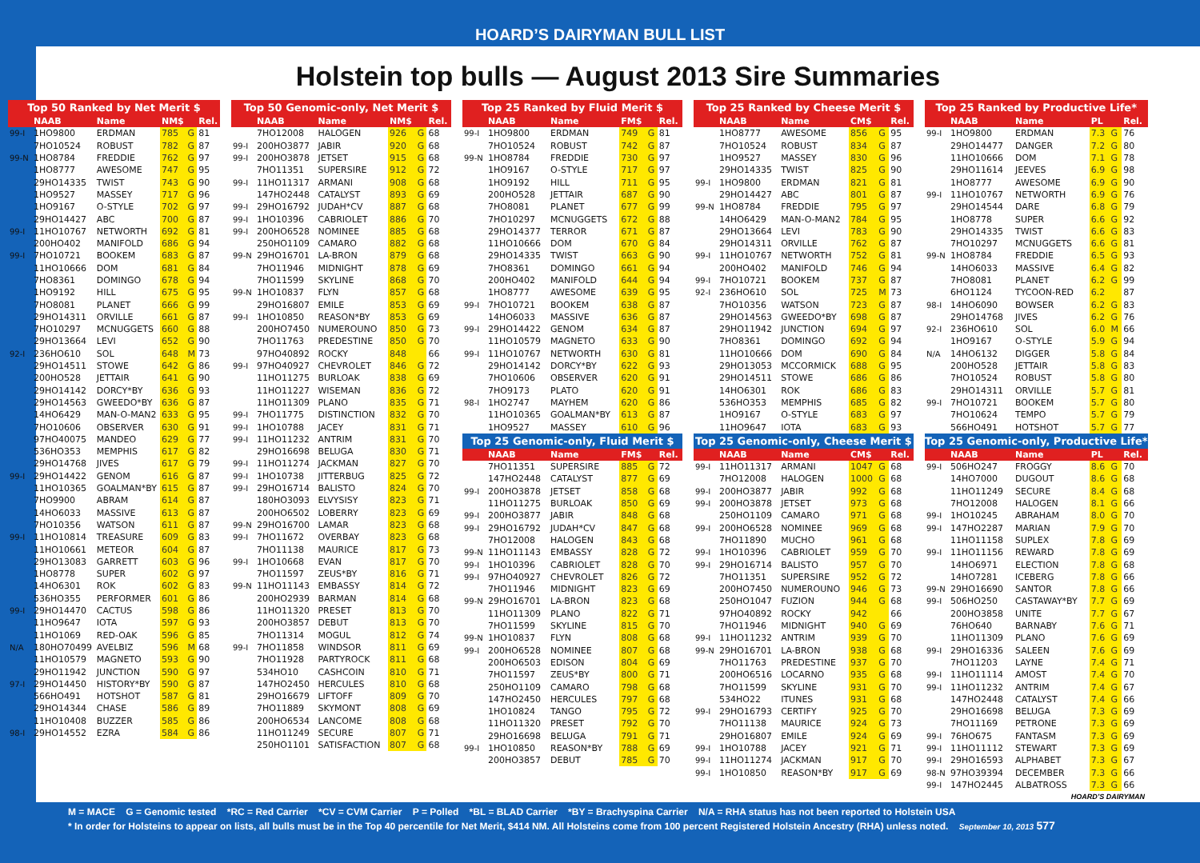HOARD’S DAIRYMAN BULL LIST
Holstein top bulls — August 2013 Sire Summaries
| Top 50 Ranked by Net Merit $ | | | | | |
| | NAAB | Name | NM$ | | Rel. |
| 99-I | 1HO9800 | ERDMAN | 785 | G | 81 |
| | 7HO10524 | ROBUST | 782 | G | 87 |
| 99-N | 1HO8784 | FREDDIE | 762 | G | 97 |
| | 1HO8777 | AWESOME | 747 | G | 95 |
| | 29HO14335 | TWIST | 743 | G | 90 |
| | 1HO9527 | MASSEY | 717 | G | 96 |
| | 1HO9167 | O-STYLE | 702 | G | 97 |
| | 29HO14427 | ABC | 700 | G | 87 |
| 99-I | 11HO10767 | NETWORTH | 692 | G | 81 |
| | 200HO402 | MANIFOLD | 686 | G | 94 |
| 99-I | 7HO10721 | BOOKEM | 683 | G | 87 |
| | 11HO10666 | DOM | 681 | G | 84 |
| | 7HO8361 | DOMINGO | 678 | G | 94 |
| | 1HO9192 | HILL | 675 | G | 95 |
| | 7HO8081 | PLANET | 666 | G | 99 |
| | 29HO14311 | ORVILLE | 661 | G | 87 |
| | 7HO10297 | MCNUGGETS | 660 | G | 88 |
| | 29HO13664 | LEVI | 652 | G | 90 |
| 92-I | 236HO610 | SOL | 648 | M | 73 |
| | 29HO14511 | STOWE | 642 | G | 86 |
| | 200HO528 | JETTAIR | 641 | G | 90 |
| | 29HO14142 | DORCY*BY | 636 | G | 93 |
| | 29HO14563 | GWEEDO*BY | 636 | G | 87 |
| | 14HO6429 | MAN-O-MAN2 | 633 | G | 95 |
| | 7HO10606 | OBSERVER | 630 | G | 91 |
| | 97HO40075 | MANDEO | 629 | G | 77 |
| | 536HO353 | MEMPHIS | 617 | G | 82 |
| | 29HO14768 | JIVES | 617 | G | 79 |
| 99-I | 29HO14422 | GENOM | 616 | G | 87 |
| | 11HO10365 | GOALMAN*BY | 615 | G | 87 |
| | 7HO9900 | ABRAM | 614 | G | 87 |
| | 14HO6033 | MASSIVE | 613 | G | 87 |
| | 7HO10356 | WATSON | 611 | G | 87 |
| 99-I | 11HO10814 | TREASURE | 609 | G | 83 |
| | 11HO10661 | METEOR | 604 | G | 87 |
| | 29HO13083 | GARRETT | 603 | G | 96 |
| | 1HO8778 | SUPER | 602 | G | 97 |
| | 14HO6301 | ROK | 602 | G | 83 |
| | 536HO355 | PERFORMER | 601 | G | 86 |
| 99-I | 29HO14470 | CACTUS | 598 | G | 86 |
| | 11HO9647 | IOTA | 597 | G | 93 |
| | 11HO1069 | RED-OAK | 596 | G | 85 |
| N/A | 180HO70499 | AVELBIZ | 596 | M | 68 |
| | 11HO10579 | MAGNETO | 593 | G | 90 |
| | 29HO11942 | JUNCTION | 590 | G | 97 |
| 97-I | 29HO14450 | HISTORY*BY | 590 | G | 87 |
| | 566HO491 | HOTSHOT | 587 | G | 81 |
| | 29HO14344 | CHASE | 586 | G | 89 |
| | 11HO10408 | BUZZER | 585 | G | 86 |
| 98-I | 29HO14552 | EZRA | 584 | G | 86 |
| Top 50 Genomic-only, Net Merit $ | | | | | |
| | NAAB | Name | NM$ | | Rel. |
| | 7HO12008 | HALOGEN | 926 | G | 68 |
| 99-I | 200HO3877 | JABIR | 920 | G | 68 |
| 99-I | 200HO3878 | JETSET | 915 | G | 68 |
| | 7HO11351 | SUPERSIRE | 912 | G | 72 |
| 99-I | 11HO11317 | ARMANI | 908 | G | 68 |
| | 147HO2448 | CATALYST | 893 | G | 69 |
| 99-I | 29HO16792 | JUDAH*CV | 887 | G | 68 |
| 99-I | 1HO10396 | CABRIOLET | 886 | G | 70 |
| 99-I | 200HO6528 | NOMINEE | 885 | G | 68 |
| | 250HO1109 | CAMARO | 882 | G | 68 |
| 99-N | 29HO16701 | LA-BRON | 879 | G | 68 |
| | 7HO11946 | MIDNIGHT | 878 | G | 69 |
| | 7HO11599 | SKYLINE | 868 | G | 70 |
| 99-N | 1HO10837 | FLYN | 857 | G | 68 |
| | 29HO16807 | EMILE | 853 | G | 69 |
| 99-I | 1HO10850 | REASON*BY | 853 | G | 69 |
| | 200HO7450 | NUMEROUNO | 850 | G | 73 |
| | 7HO11763 | PREDESTINE | 850 | G | 70 |
| | 97HO40892 | ROCKY | 848 | | 66 |
| 99-I | 97HO40927 | CHEVROLET | 846 | G | 72 |
| | 11HO11275 | BURLOAK | 838 | G | 69 |
| | 11HO11227 | WISEMAN | 836 | G | 72 |
| | 11HO11309 | PLANO | 835 | G | 71 |
| 99-I | 7HO11775 | DISTINCTION | 832 | G | 70 |
| 99-I | 1HO10788 | JACEY | 831 | G | 71 |
| 99-I | 11HO11232 | ANTRIM | 831 | G | 70 |
| | 29HO16698 | BELUGA | 830 | G | 71 |
| 99-I | 11HO11274 | JACKMAN | 827 | G | 70 |
| 99-I | 1HO10738 | JITTERBUG | 825 | G | 72 |
| 99-I | 29HO16714 | BALISTO | 824 | G | 70 |
| | 180HO3093 | ELVYSISY | 823 | G | 71 |
| | 200HO6502 | LOBERRY | 823 | G | 69 |
| 99-N | 29HO16700 | LAMAR | 823 | G | 68 |
| 99-I | 7HO11672 | OVERBAY | 823 | G | 68 |
| | 7HO11138 | MAURICE | 817 | G | 73 |
| 99-I | 1HO10668 | EVAN | 817 | G | 70 |
| | 7HO11597 | ZEUS*BY | 816 | G | 71 |
| 99-N | 11HO11143 | EMBASSY | 814 | G | 72 |
| | 200HO2939 | BARMAN | 814 | G | 68 |
| | 11HO11320 | PRESET | 813 | G | 70 |
| | 200HO3857 | DEBUT | 813 | G | 70 |
| | 7HO11314 | MOGUL | 812 | G | 74 |
| 99-I | 7HO11858 | WINDSOR | 811 | G | 69 |
| | 7HO11928 | PARTYROCK | 811 | G | 68 |
| | 534HO10 | CASHCOIN | 810 | G | 71 |
| | 147HO2450 | HERCULES | 810 | G | 68 |
| | 29HO16679 | LIFTOFF | 809 | G | 70 |
| | 7HO11889 | SKYMONT | 808 | G | 69 |
| | 200HO6534 | LANCOME | 808 | G | 68 |
| | 11HO11249 | SECURE | 807 | G | 71 |
| | 250HO1101 | SATISFACTION | 807 | G | 68 |
| Top 25 Ranked by Fluid Merit $ | | | | | |
| | NAAB | Name | FM$ | | Rel. |
| 99-I | 1HO9800 | ERDMAN | 749 | G | 81 |
| | 7HO10524 | ROBUST | 742 | G | 87 |
| 99-N | 1HO8784 | FREDDIE | 730 | G | 97 |
| | 1HO9167 | O-STYLE | 717 | G | 97 |
| | 1HO9192 | HILL | 711 | G | 95 |
| | 200HO528 | JETTAIR | 687 | G | 90 |
| | 7HO8081 | PLANET | 677 | G | 99 |
| | 7HO10297 | MCNUGGETS | 672 | G | 88 |
| | 29HO14377 | TERROR | 671 | G | 87 |
| | 11HO10666 | DOM | 670 | G | 84 |
| | 29HO14335 | TWIST | 663 | G | 90 |
| | 7HO8361 | DOMINGO | 661 | G | 94 |
| | 200HO402 | MANIFOLD | 644 | G | 94 |
| | 1HO8777 | AWESOME | 639 | G | 95 |
| 99-I | 7HO10721 | BOOKEM | 638 | G | 87 |
| | 14HO6033 | MASSIVE | 636 | G | 87 |
| 99-I | 29HO14422 | GENOM | 634 | G | 87 |
| | 11HO10579 | MAGNETO | 633 | G | 90 |
| 99-I | 11HO10767 | NETWORTH | 630 | G | 81 |
| | 29HO14142 | DORCY*BY | 622 | G | 93 |
| | 7HO10606 | OBSERVER | 620 | G | 91 |
| | 7HO9173 | PLATO | 620 | G | 91 |
| 98-I | 1HO2747 | MAYHEM | 620 | G | 86 |
| | 11HO10365 | GOALMAN*BY | 613 | G | 87 |
| | 1HO9527 | MASSEY | 610 | G | 96 |
| Top 25 Genomic-only, Fluid Merit $ | | | | | |
| | NAAB | Name | FM$ | | Rel. |
| | 7HO11351 | SUPERSIRE | 885 | G | 72 |
| | 147HO2448 | CATALYST | 877 | G | 69 |
| 99-I | 200HO3878 | JETSET | 858 | G | 68 |
| | 11HO11275 | BURLOAK | 850 | G | 69 |
| 99-I | 200HO3877 | JABIR | 848 | G | 68 |
| 99-I | 29HO16792 | JUDAH*CV | 847 | G | 68 |
| | 7HO12008 | HALOGEN | 843 | G | 68 |
| 99-N | 11HO11143 | EMBASSY | 828 | G | 72 |
| 99-I | 1HO10396 | CABRIOLET | 828 | G | 70 |
| 99-I | 97HO40927 | CHEVROLET | 826 | G | 72 |
| | 7HO11946 | MIDNIGHT | 823 | G | 69 |
| 99-N | 29HO16701 | LA-BRON | 823 | G | 68 |
| | 11HO11309 | PLANO | 822 | G | 71 |
| | 7HO11599 | SKYLINE | 815 | G | 70 |
| 99-N | 1HO10837 | FLYN | 808 | G | 68 |
| 99-I | 200HO6528 | NOMINEE | 807 | G | 68 |
| | 200HO6503 | EDISON | 804 | G | 69 |
| | 7HO11597 | ZEUS*BY | 800 | G | 71 |
| | 250HO1109 | CAMARO | 798 | G | 68 |
| | 147HO2450 | HERCULES | 797 | G | 68 |
| | 1HO10824 | TANGO | 795 | G | 72 |
| | 11HO11320 | PRESET | 792 | G | 70 |
| | 29HO16698 | BELUGA | 791 | G | 71 |
| 99-I | 1HO10850 | REASON*BY | 788 | G | 69 |
| | 200HO3857 | DEBUT | 785 | G | 70 |
| Top 25 Ranked by Cheese Merit $ | | | | | |
| | NAAB | Name | CM$ | | Rel. |
| | 1HO8777 | AWESOME | 856 | G | 95 |
| | 7HO10524 | ROBUST | 834 | G | 87 |
| | 1HO9527 | MASSEY | 830 | G | 96 |
| | 29HO14335 | TWIST | 825 | G | 90 |
| 99-I | 1HO9800 | ERDMAN | 821 | G | 81 |
| | 29HO14427 | ABC | 801 | G | 87 |
| 99-N | 1HO8784 | FREDDIE | 795 | G | 97 |
| | 14HO6429 | MAN-O-MAN2 | 784 | G | 95 |
| | 29HO13664 | LEVI | 783 | G | 90 |
| | 29HO14311 | ORVILLE | 762 | G | 87 |
| 99-I | 11HO10767 | NETWORTH | 752 | G | 81 |
| | 200HO402 | MANIFOLD | 746 | G | 94 |
| 99-I | 7HO10721 | BOOKEM | 737 | G | 87 |
| 92-I | 236HO610 | SOL | 725 | M | 73 |
| | 7HO10356 | WATSON | 723 | G | 87 |
| | 29HO14563 | GWEEDO*BY | 698 | G | 87 |
| | 29HO11942 | JUNCTION | 694 | G | 97 |
| | 7HO8361 | DOMINGO | 692 | G | 94 |
| | 11HO10666 | DOM | 690 | G | 84 |
| | 29HO13053 | MCCORMICK | 688 | G | 95 |
| | 29HO14511 | STOWE | 686 | G | 86 |
| | 14HO6301 | ROK | 686 | G | 83 |
| | 536HO353 | MEMPHIS | 685 | G | 82 |
| | 1HO9167 | O-STYLE | 683 | G | 97 |
| | 11HO9647 | IOTA | 683 | G | 93 |
| Top 25 Genomic-only, Cheese Merit $ | | | | | |
| | NAAB | Name | CM$ | | Rel. |
| 99-I | 11HO11317 | ARMANI | 1047 | G | 68 |
| | 7HO12008 | HALOGEN | 1000 | G | 68 |
| 99-I | 200HO3877 | JABIR | 992 | G | 68 |
| 99-I | 200HO3878 | JETSET | 973 | G | 68 |
| | 250HO1109 | CAMARO | 971 | G | 68 |
| 99-I | 200HO6528 | NOMINEE | 969 | G | 68 |
| | 7HO11890 | MUCHO | 961 | G | 68 |
| 99-I | 1HO10396 | CABRIOLET | 959 | G | 70 |
| 99-I | 29HO16714 | BALISTO | 957 | G | 70 |
| | 7HO11351 | SUPERSIRE | 952 | G | 72 |
| | 200HO7450 | NUMEROUNO | 946 | G | 73 |
| | 250HO1047 | FUZION | 944 | G | 68 |
| | 97HO40892 | ROCKY | 942 | | 66 |
| | 7HO11946 | MIDNIGHT | 940 | G | 69 |
| 99-I | 11HO11232 | ANTRIM | 939 | G | 70 |
| 99-N | 29HO16701 | LA-BRON | 938 | G | 68 |
| | 7HO11763 | PREDESTINE | 937 | G | 70 |
| | 200HO6516 | LOCARNO | 935 | G | 68 |
| | 7HO11599 | SKYLINE | 931 | G | 70 |
| | 534HO22 | ITUNES | 931 | G | 68 |
| 99-I | 29HO16793 | CERTIFY | 925 | G | 70 |
| | 7HO11138 | MAURICE | 924 | G | 73 |
| | 29HO16807 | EMILE | 924 | G | 69 |
| 99-I | 1HO10788 | JACEY | 921 | G | 71 |
| 99-I | 11HO11274 | JACKMAN | 917 | G | 70 |
| 99-I | 1HO10850 | REASON*BY | 917 | G | 69 |
| Top 25 Ranked by Productive Life* | | | | | |
| | NAAB | Name | PL | | Rel. |
| 99-I | 1HO9800 | ERDMAN | 7.3 | G | 76 |
| | 29HO14477 | DANGER | 7.2 | G | 80 |
| | 11HO10666 | DOM | 7.1 | G | 78 |
| | 29HO11614 | JEEVES | 6.9 | G | 98 |
| | 1HO8777 | AWESOME | 6.9 | G | 90 |
| 99-I | 11HO10767 | NETWORTH | 6.9 | G | 76 |
| | 29HO14544 | DARE | 6.8 | G | 79 |
| | 1HO8778 | SUPER | 6.6 | G | 92 |
| | 29HO14335 | TWIST | 6.6 | G | 83 |
| | 7HO10297 | MCNUGGETS | 6.6 | G | 81 |
| 99-N | 1HO8784 | FREDDIE | 6.5 | G | 93 |
| | 14HO6033 | MASSIVE | 6.4 | G | 82 |
| | 7HO8081 | PLANET | 6.2 | G | 99 |
| | 6HO1124 | TYCOON-RED | 6.2 | | 87 |
| 98-I | 14HO6090 | BOWSER | 6.2 | G | 83 |
| | 29HO14768 | JIVES | 6.2 | G | 76 |
| 92-I | 236HO610 | SOL | 6.0 | M | 66 |
| | 1HO9167 | O-STYLE | 5.9 | G | 94 |
| N/A | 14HO6132 | DIGGER | 5.8 | G | 84 |
| | 200HO528 | JETTAIR | 5.8 | G | 83 |
| | 7HO10524 | ROBUST | 5.8 | G | 80 |
| | 29HO14311 | ORVILLE | 5.7 | G | 81 |
| 99-I | 7HO10721 | BOOKEM | 5.7 | G | 80 |
| | 7HO10624 | TEMPO | 5.7 | G | 79 |
| | 566HO491 | HOTSHOT | 5.7 | G | 77 |
| Top 25 Genomic-only, Productive Life* | | | | | |
| | NAAB | Name | PL | | Rel. |
| 99-I | 506HO247 | FROGGY | 8.6 | G | 70 |
| | 14HO7000 | DUGOUT | 8.6 | G | 68 |
| | 11HO11249 | SECURE | 8.4 | G | 68 |
| | 7HO12008 | HALOGEN | 8.1 | G | 66 |
| 99-I | 1HO10245 | ABRAHAM | 8.0 | G | 70 |
| 99-I | 147HO2287 | MARIAN | 7.9 | G | 70 |
| | 11HO11158 | SUPLEX | 7.8 | G | 69 |
| 99-I | 11HO11156 | REWARD | 7.8 | G | 69 |
| | 14HO6971 | ELECTION | 7.8 | G | 68 |
| | 14HO7281 | ICEBERG | 7.8 | G | 66 |
| 99-N | 29HO16690 | SANTOR | 7.8 | G | 66 |
| 99-I | 506HO250 | CASTAWAY*BY | 7.7 | G | 69 |
| | 200HO3858 | UNITE | 7.7 | G | 67 |
| | 76HO640 | BARNABY | 7.6 | G | 71 |
| | 11HO11309 | PLANO | 7.6 | G | 69 |
| 99-I | 29HO16336 | SALEEN | 7.6 | G | 69 |
| | 7HO11203 | LAYNE | 7.4 | G | 71 |
| 99-I | 11HO11114 | AMOST | 7.4 | G | 70 |
| 99-I | 11HO11232 | ANTRIM | 7.4 | G | 67 |
| | 147HO2448 | CATALYST | 7.4 | G | 66 |
| | 29HO16698 | BELUGA | 7.3 | G | 69 |
| | 7HO11169 | PETRONE | 7.3 | G | 69 |
| 99-I | 76HO675 | FANTASM | 7.3 | G | 69 |
| 99-I | 11HO11112 | STEWART | 7.3 | G | 69 |
| 99-I | 29HO16593 | ALPHABET | 7.3 | G | 67 |
| 98-N | 97HO39394 | DECEMBER | 7.3 | G | 66 |
| 99-I | 147HO2445 | ALBATROSS | 7.3 | G | 66 |
HOARD’S DAIRYMAN
M = MACE G = Genomic tested *RC = Red Carrier *CV = CVM Carrier P = Polled *BL = BLAD Carrier *BY = Brachyspina Carrier N/A = RHA status has not been reported to Holstein USA
* In order for Holsteins to appear on lists, all bulls must be in the Top 40 percentile for Net Merit, $414 NM. All Holsteins come from 100 percent Registered Holstein Ancestry (RHA) unless noted. September 10, 2013 577